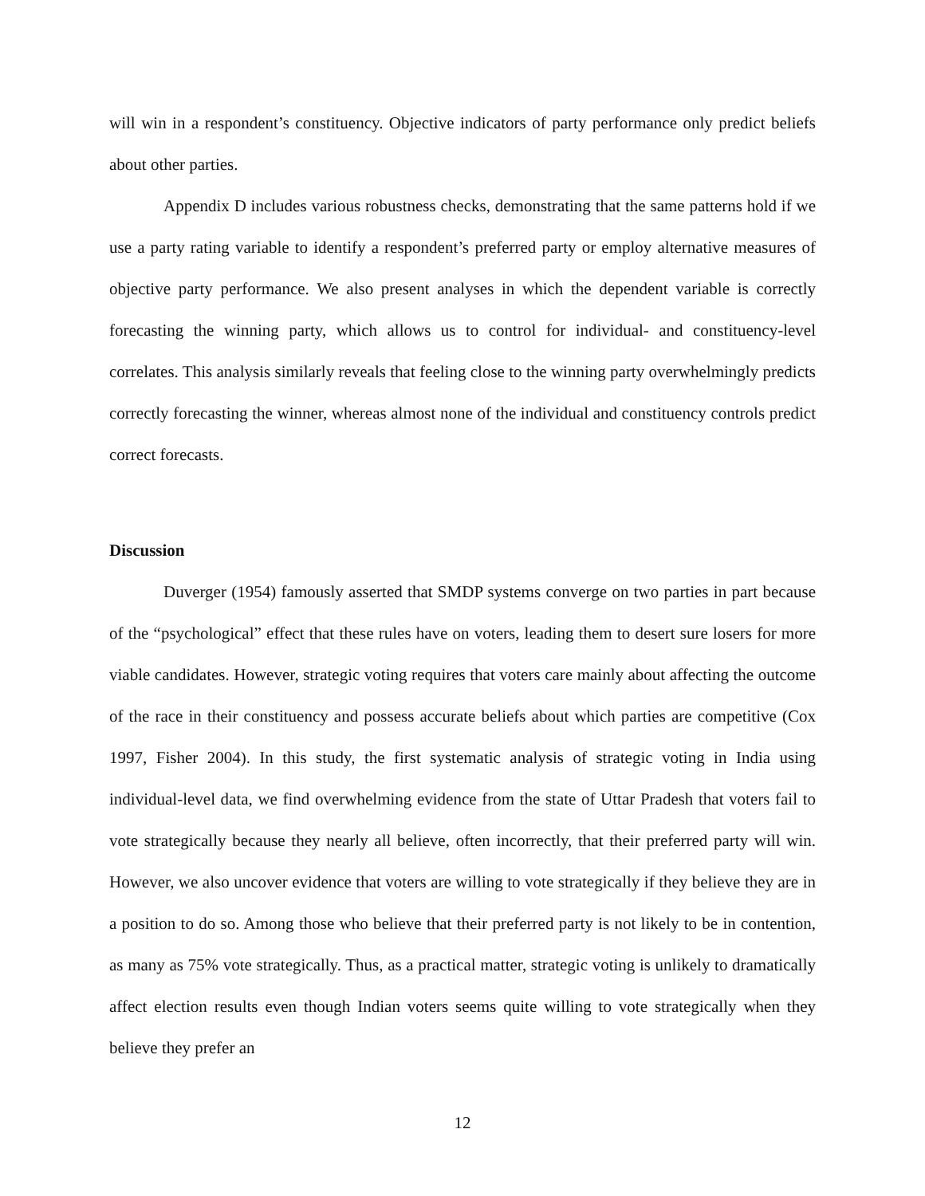will win in a respondent’s constituency. Objective indicators of party performance only predict beliefs about other parties.
Appendix D includes various robustness checks, demonstrating that the same patterns hold if we use a party rating variable to identify a respondent’s preferred party or employ alternative measures of objective party performance. We also present analyses in which the dependent variable is correctly forecasting the winning party, which allows us to control for individual- and constituency-level correlates. This analysis similarly reveals that feeling close to the winning party overwhelmingly predicts correctly forecasting the winner, whereas almost none of the individual and constituency controls predict correct forecasts.
Discussion
Duverger (1954) famously asserted that SMDP systems converge on two parties in part because of the “psychological” effect that these rules have on voters, leading them to desert sure losers for more viable candidates. However, strategic voting requires that voters care mainly about affecting the outcome of the race in their constituency and possess accurate beliefs about which parties are competitive (Cox 1997, Fisher 2004). In this study, the first systematic analysis of strategic voting in India using individual-level data, we find overwhelming evidence from the state of Uttar Pradesh that voters fail to vote strategically because they nearly all believe, often incorrectly, that their preferred party will win. However, we also uncover evidence that voters are willing to vote strategically if they believe they are in a position to do so. Among those who believe that their preferred party is not likely to be in contention, as many as 75% vote strategically. Thus, as a practical matter, strategic voting is unlikely to dramatically affect election results even though Indian voters seems quite willing to vote strategically when they believe they prefer an
12